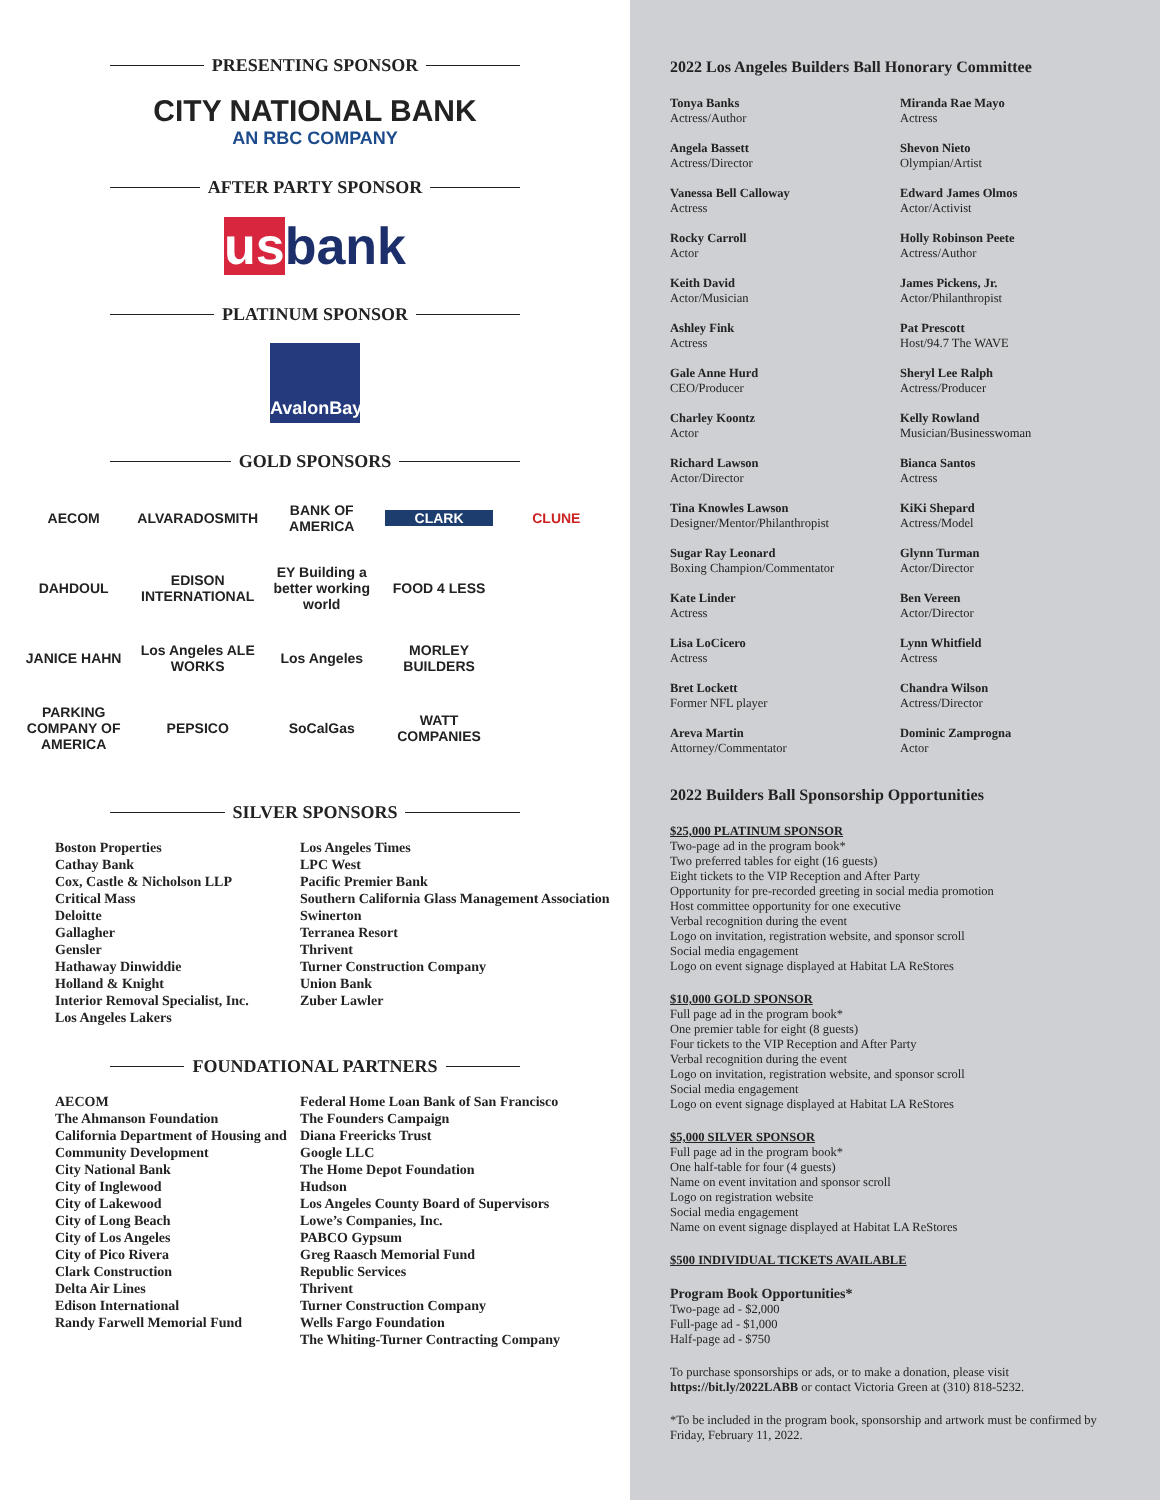PRESENTING SPONSOR
CITY NATIONAL BANK
AN RBC COMPANY
AFTER PARTY SPONSOR
usbank
PLATINUM SPONSOR
AvalonBay
GOLD SPONSORS
AECOM
ALVARADOSMITH
BANK OF AMERICA
CLARK
CLUNE
DAHDOUL
EDISON INTERNATIONAL
EY Building a better working world
FOOD 4 LESS
JANICE HAHN
Los Angeles ALE WORKS
Los Angeles
MORLEY BUILDERS
PARKING COMPANY OF AMERICA
PEPSICO
SoCalGas
WATT COMPANIES
SILVER SPONSORS
Boston Properties
Cathay Bank
Cox, Castle & Nicholson LLP
Critical Mass
Deloitte
Gallagher
Gensler
Hathaway Dinwiddie
Holland & Knight
Interior Removal Specialist, Inc.
Los Angeles Lakers
Los Angeles Times
LPC West
Pacific Premier Bank
Southern California Glass Management Association
Swinerton
Terranea Resort
Thrivent
Turner Construction Company
Union Bank
Zuber Lawler
FOUNDATIONAL PARTNERS
AECOM
The Ahmanson Foundation
California Department of Housing and Community Development
City National Bank
City of Inglewood
City of Lakewood
City of Long Beach
City of Los Angeles
City of Pico Rivera
Clark Construction
Delta Air Lines
Edison International
Randy Farwell Memorial Fund
Federal Home Loan Bank of San Francisco
The Founders Campaign
Diana Freericks Trust
Google LLC
The Home Depot Foundation
Hudson
Los Angeles County Board of Supervisors
Lowe’s Companies, Inc.
PABCO Gypsum
Greg Raasch Memorial Fund
Republic Services
Thrivent
Turner Construction Company
Wells Fargo Foundation
The Whiting-Turner Contracting Company
2022 Los Angeles Builders Ball Honorary Committee
Tonya Banks
Actress/Author
Miranda Rae Mayo
Actress
Angela Bassett
Actress/Director
Shevon Nieto
Olympian/Artist
Vanessa Bell Calloway
Actress
Edward James Olmos
Actor/Activist
Rocky Carroll
Actor
Holly Robinson Peete
Actress/Author
Keith David
Actor/Musician
James Pickens, Jr.
Actor/Philanthropist
Ashley Fink
Actress
Pat Prescott
Host/94.7 The WAVE
Gale Anne Hurd
CEO/Producer
Sheryl Lee Ralph
Actress/Producer
Charley Koontz
Actor
Kelly Rowland
Musician/Businesswoman
Richard Lawson
Actor/Director
Bianca Santos
Actress
Tina Knowles Lawson
Designer/Mentor/Philanthropist
KiKi Shepard
Actress/Model
Sugar Ray Leonard
Boxing Champion/Commentator
Glynn Turman
Actor/Director
Kate Linder
Actress
Ben Vereen
Actor/Director
Lisa LoCicero
Actress
Lynn Whitfield
Actress
Bret Lockett
Former NFL player
Chandra Wilson
Actress/Director
Areva Martin
Attorney/Commentator
Dominic Zamprogna
Actor
2022 Builders Ball Sponsorship Opportunities
$25,000 PLATINUM SPONSOR
Two-page ad in the program book*
Two preferred tables for eight (16 guests)
Eight tickets to the VIP Reception and After Party
Opportunity for pre-recorded greeting in social media promotion
Host committee opportunity for one executive
Verbal recognition during the event
Logo on invitation, registration website, and sponsor scroll
Social media engagement
Logo on event signage displayed at Habitat LA ReStores
$10,000 GOLD SPONSOR
Full page ad in the program book*
One premier table for eight (8 guests)
Four tickets to the VIP Reception and After Party
Verbal recognition during the event
Logo on invitation, registration website, and sponsor scroll
Social media engagement
Logo on event signage displayed at Habitat LA ReStores
$5,000 SILVER SPONSOR
Full page ad in the program book*
One half-table for four (4 guests)
Name on event invitation and sponsor scroll
Logo on registration website
Social media engagement
Name on event signage displayed at Habitat LA ReStores
$500 INDIVIDUAL TICKETS AVAILABLE
Program Book Opportunities*
Two-page ad - $2,000
Full-page ad - $1,000
Half-page ad - $750
To purchase sponsorships or ads, or to make a donation, please visit https://bit.ly/2022LABB or contact Victoria Green at (310) 818-5232.
*To be included in the program book, sponsorship and artwork must be confirmed by Friday, February 11, 2022.